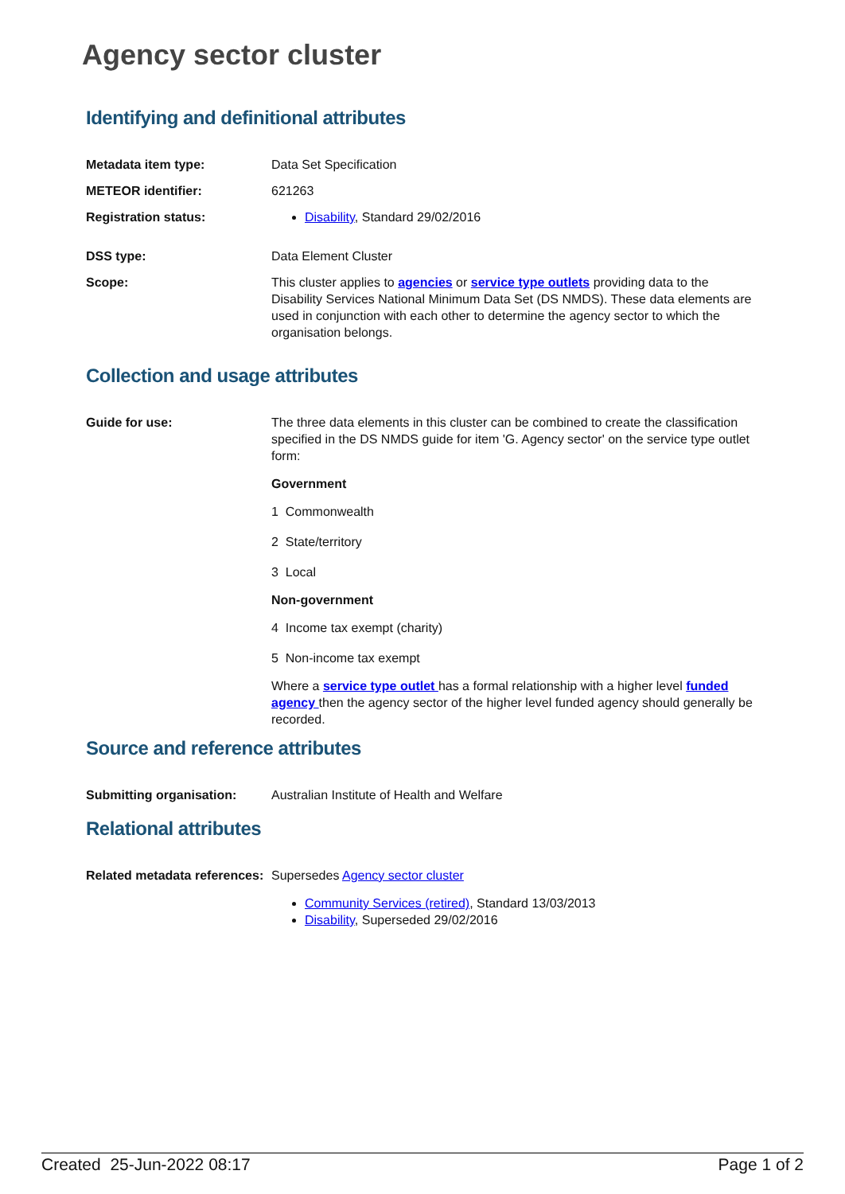Agency sector cluster
Identifying and definitional attributes
Metadata item type: Data Set Specification
METEOR identifier: 621263
Registration status: Disability, Standard 29/02/2016
DSS type: Data Element Cluster
Scope: This cluster applies to agencies or service type outlets providing data to the Disability Services National Minimum Data Set (DS NMDS). These data elements are used in conjunction with each other to determine the agency sector to which the organisation belongs.
Collection and usage attributes
Guide for use: The three data elements in this cluster can be combined to create the classification specified in the DS NMDS guide for item 'G. Agency sector' on the service type outlet form:
Government
1 Commonwealth
2 State/territory
3 Local
Non-government
4 Income tax exempt (charity)
5 Non-income tax exempt
Where a service type outlet has a formal relationship with a higher level funded agency then the agency sector of the higher level funded agency should generally be recorded.
Source and reference attributes
Submitting organisation: Australian Institute of Health and Welfare
Relational attributes
Related metadata references:
Supersedes Agency sector cluster
Community Services (retired), Standard 13/03/2013
Disability, Superseded 29/02/2016
Created 25-Jun-2022 08:17 Page 1 of 2